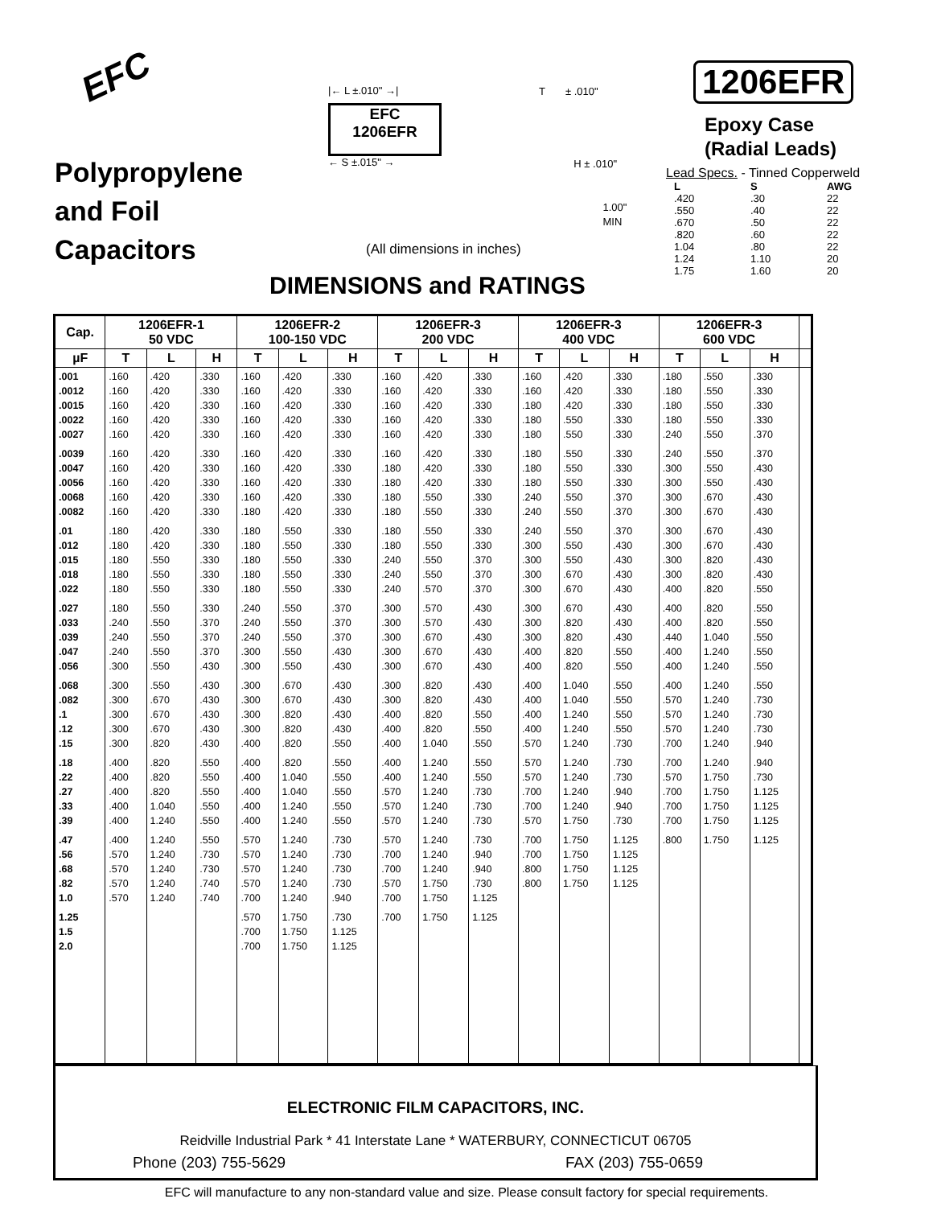EFC
Polypropylene
and Foil
Capacitors
|← L ±.010" →|
EFC
1206EFR
← S ±.015" →
T ± .010"
H ± .010"
1.00"
MIN
(All dimensions in inches)
DIMENSIONS and RATINGS
1206EFR
Epoxy Case
(Radial Leads)
Lead Specs. - Tinned Copperweld
| L | S | AWG |
| --- | --- | --- |
| .420 | .30 | 22 |
| .550 | .40 | 22 |
| .670 | .50 | 22 |
| .820 | .60 | 22 |
| 1.04 | .80 | 22 |
| 1.24 | 1.10 | 20 |
| 1.75 | 1.60 | 20 |
| Cap. | 1206EFR-1 50 VDC | | | 1206EFR-2 100-150 VDC | | | 1206EFR-3 200 VDC | | | 1206EFR-3 400 VDC | | | 1206EFR-3 600 VDC | | | |
| --- | --- | --- | --- | --- | --- | --- | --- | --- | --- | --- | --- | --- | --- | --- | --- | --- |
| µF | T | L | H | T | L | H | T | L | H | T | L | H | T | L | H | |
| .001 .0012 .0015 .0022 .0027 | .160 .160 .160 .160 .160 | .420 .420 .420 .420 .420 | .330 .330 .330 .330 .330 | .160 .160 .160 .160 .160 | .420 .420 .420 .420 .420 | .330 .330 .330 .330 .330 | .160 .160 .160 .160 .160 | .420 .420 .420 .420 .420 | .330 .330 .330 .330 .330 | .160 .160 .180 .180 .180 | .420 .420 .420 .550 .550 | .330 .330 .330 .330 .330 | .180 .180 .180 .180 .240 | .550 .550 .550 .550 .550 | .330 .330 .330 .330 .370 | |
| .0039 .0047 .0056 .0068 .0082 | .160 .160 .160 .160 .160 | .420 .420 .420 .420 .420 | .330 .330 .330 .330 .330 | .160 .160 .160 .160 .180 | .420 .420 .420 .420 .420 | .330 .330 .330 .330 .330 | .160 .180 .180 .180 .180 | .420 .420 .420 .550 .550 | .330 .330 .330 .330 .330 | .180 .180 .180 .240 .240 | .550 .550 .550 .550 .550 | .330 .330 .330 .370 .370 | .240 .300 .300 .300 .300 | .550 .550 .550 .670 .670 | .370 .430 .430 .430 .430 | |
| .01 .012 .015 .018 .022 | .180 .180 .180 .180 .180 | .420 .420 .550 .550 .550 | .330 .330 .330 .330 .330 | .180 .180 .180 .180 .180 | .550 .550 .550 .550 .550 | .330 .330 .330 .330 .330 | .180 .180 .240 .240 .240 | .550 .550 .550 .550 .570 | .330 .330 .370 .370 .370 | .240 .300 .300 .300 .300 | .550 .550 .550 .670 .670 | .370 .430 .430 .430 .430 | .300 .300 .300 .300 .400 | .670 .670 .820 .820 .820 | .430 .430 .430 .430 .550 | |
| .027 .033 .039 .047 .056 | .180 .240 .240 .240 .300 | .550 .550 .550 .550 .550 | .330 .370 .370 .370 .430 | .240 .240 .240 .300 .300 | .550 .550 .550 .550 .550 | .370 .370 .370 .430 .430 | .300 .300 .300 .300 .300 | .570 .570 .670 .670 .670 | .430 .430 .430 .430 .430 | .300 .300 .300 .400 .400 | .670 .820 .820 .820 .820 | .430 .430 .430 .550 .550 | .400 .400 .440 .400 .400 | .820 .820 1.040 1.240 1.240 | .550 .550 .550 .550 .550 | |
| .068 .082 .1 .12 .15 | .300 .300 .300 .300 .300 | .550 .670 .670 .670 .820 | .430 .430 .430 .430 .430 | .300 .300 .300 .300 .400 | .670 .670 .820 .820 .820 | .430 .430 .430 .430 .550 | .300 .300 .400 .400 .400 | .820 .820 .820 .820 1.040 | .430 .430 .550 .550 .550 | .400 .400 .400 .400 .570 | 1.040 1.040 1.240 1.240 1.240 | .550 .550 .550 .550 .730 | .400 .570 .570 .570 .700 | 1.240 1.240 1.240 1.240 1.240 | .550 .730 .730 .730 .940 | |
| .18 .22 .27 .33 .39 | .400 .400 .400 .400 .400 | .820 .820 .820 1.040 1.240 | .550 .550 .550 .550 .550 | .400 .400 .400 .400 .400 | .820 1.040 1.040 1.240 1.240 | .550 .550 .550 .550 .550 | .400 .400 .570 .570 .570 | 1.240 1.240 1.240 1.240 1.240 | .550 .550 .730 .730 .730 | .570 .570 .700 .700 .570 | 1.240 1.240 1.240 1.240 1.750 | .730 .730 .940 .940 .730 | .700 .570 .700 .700 .700 | 1.240 1.750 1.750 1.750 1.750 | .940 .730 1.125 1.125 1.125 | |
| .47 .56 .68 .82 1.0 | .400 .570 .570 .570 .570 | 1.240 1.240 1.240 1.240 1.240 | .550 .730 .730 .740 .740 | .570 .570 .570 .570 .700 | 1.240 1.240 1.240 1.240 1.240 | .730 .730 .730 .730 .940 | .570 .700 .700 .570 .700 | 1.240 1.240 1.240 1.750 1.750 | .730 .940 .940 .730 1.125 | .700 .700 .800 .800 | 1.750 1.750 1.750 1.750 | 1.125 1.125 1.125 1.125 | .800 | 1.750 | 1.125 | |
| 1.25 1.5 2.0 | | | | .570 .700 .700 | 1.750 1.750 1.750 | .730 1.125 1.125 | .700 | 1.750 | 1.125 | | | | | | | |
ELECTRONIC FILM CAPACITORS, INC.
Reidville Industrial Park * 41 Interstate Lane * WATERBURY, CONNECTICUT 06705
Phone (203) 755-5629 FAX (203) 755-0659
EFC will manufacture to any non-standard value and size. Please consult factory for special requirements.